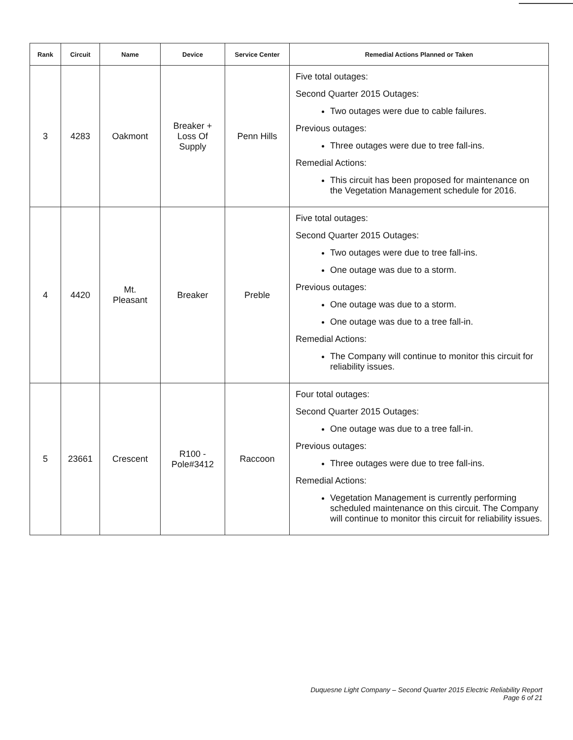| Rank | Circuit | Name | Device | Service Center | Remedial Actions Planned or Taken |
| --- | --- | --- | --- | --- | --- |
| 3 | 4283 | Oakmont | Breaker + Loss Of Supply | Penn Hills | Five total outages: Second Quarter 2015 Outages: Two outages were due to cable failures. Previous outages: Three outages were due to tree fall-ins. Remedial Actions: This circuit has been proposed for maintenance on the Vegetation Management schedule for 2016. |
| 4 | 4420 | Mt. Pleasant | Breaker | Preble | Five total outages: Second Quarter 2015 Outages: Two outages were due to tree fall-ins. One outage was due to a storm. Previous outages: One outage was due to a storm. One outage was due to a tree fall-in. Remedial Actions: The Company will continue to monitor this circuit for reliability issues. |
| 5 | 23661 | Crescent | R100 - Pole#3412 | Raccoon | Four total outages: Second Quarter 2015 Outages: One outage was due to a tree fall-in. Previous outages: Three outages were due to tree fall-ins. Remedial Actions: Vegetation Management is currently performing scheduled maintenance on this circuit. The Company will continue to monitor this circuit for reliability issues. |
Duquesne Light Company – Second Quarter 2015 Electric Reliability Report
Page 6 of 21